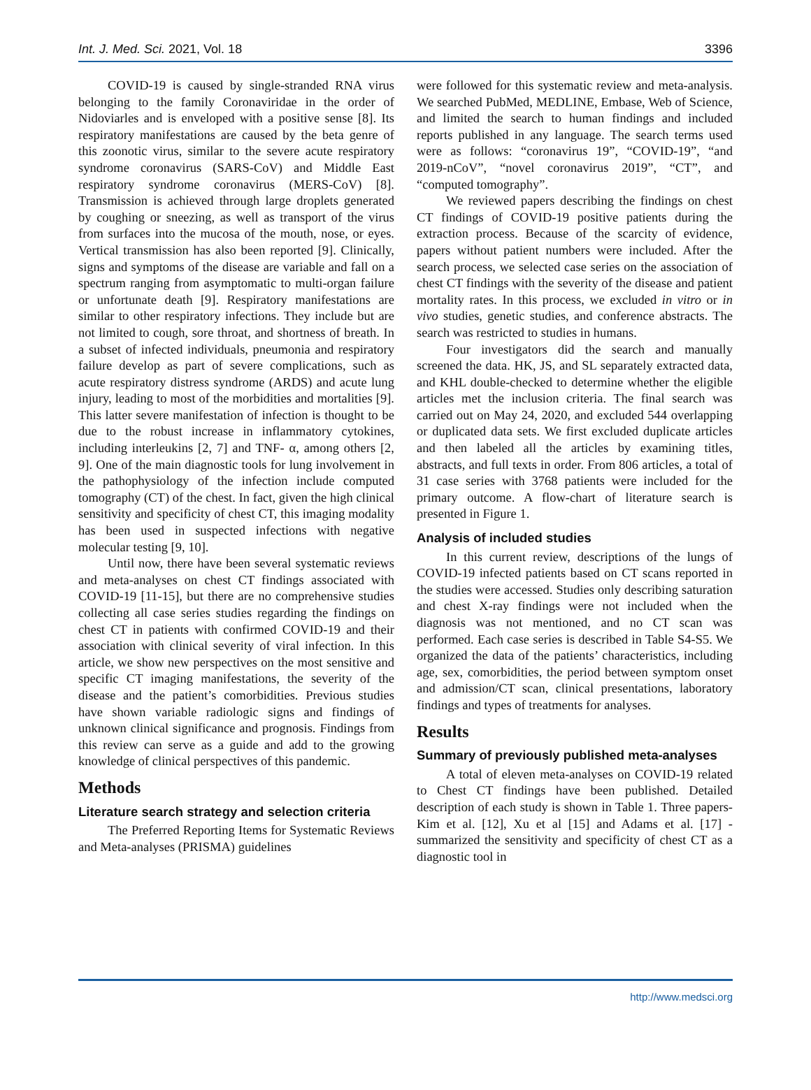Int. J. Med. Sci. 2021, Vol. 18 3396
COVID-19 is caused by single-stranded RNA virus belonging to the family Coronaviridae in the order of Nidoviarles and is enveloped with a positive sense [8]. Its respiratory manifestations are caused by the beta genre of this zoonotic virus, similar to the severe acute respiratory syndrome coronavirus (SARS-CoV) and Middle East respiratory syndrome coronavirus (MERS-CoV) [8]. Transmission is achieved through large droplets generated by coughing or sneezing, as well as transport of the virus from surfaces into the mucosa of the mouth, nose, or eyes. Vertical transmission has also been reported [9]. Clinically, signs and symptoms of the disease are variable and fall on a spectrum ranging from asymptomatic to multi-organ failure or unfortunate death [9]. Respiratory manifestations are similar to other respiratory infections. They include but are not limited to cough, sore throat, and shortness of breath. In a subset of infected individuals, pneumonia and respiratory failure develop as part of severe complications, such as acute respiratory distress syndrome (ARDS) and acute lung injury, leading to most of the morbidities and mortalities [9]. This latter severe manifestation of infection is thought to be due to the robust increase in inflammatory cytokines, including interleukins [2, 7] and TNF- α, among others [2, 9]. One of the main diagnostic tools for lung involvement in the pathophysiology of the infection include computed tomography (CT) of the chest. In fact, given the high clinical sensitivity and specificity of chest CT, this imaging modality has been used in suspected infections with negative molecular testing [9, 10].
Until now, there have been several systematic reviews and meta-analyses on chest CT findings associated with COVID-19 [11-15], but there are no comprehensive studies collecting all case series studies regarding the findings on chest CT in patients with confirmed COVID-19 and their association with clinical severity of viral infection. In this article, we show new perspectives on the most sensitive and specific CT imaging manifestations, the severity of the disease and the patient’s comorbidities. Previous studies have shown variable radiologic signs and findings of unknown clinical significance and prognosis. Findings from this review can serve as a guide and add to the growing knowledge of clinical perspectives of this pandemic.
Methods
Literature search strategy and selection criteria
The Preferred Reporting Items for Systematic Reviews and Meta-analyses (PRISMA) guidelines
were followed for this systematic review and meta-analysis. We searched PubMed, MEDLINE, Embase, Web of Science, and limited the search to human findings and included reports published in any language. The search terms used were as follows: “coronavirus 19”, “COVID-19”, “and 2019-nCoV”, “novel coronavirus 2019”, “CT”, and “computed tomography”.
We reviewed papers describing the findings on chest CT findings of COVID-19 positive patients during the extraction process. Because of the scarcity of evidence, papers without patient numbers were included. After the search process, we selected case series on the association of chest CT findings with the severity of the disease and patient mortality rates. In this process, we excluded in vitro or in vivo studies, genetic studies, and conference abstracts. The search was restricted to studies in humans.
Four investigators did the search and manually screened the data. HK, JS, and SL separately extracted data, and KHL double-checked to determine whether the eligible articles met the inclusion criteria. The final search was carried out on May 24, 2020, and excluded 544 overlapping or duplicated data sets. We first excluded duplicate articles and then labeled all the articles by examining titles, abstracts, and full texts in order. From 806 articles, a total of 31 case series with 3768 patients were included for the primary outcome. A flow-chart of literature search is presented in Figure 1.
Analysis of included studies
In this current review, descriptions of the lungs of COVID-19 infected patients based on CT scans reported in the studies were accessed. Studies only describing saturation and chest X-ray findings were not included when the diagnosis was not mentioned, and no CT scan was performed. Each case series is described in Table S4-S5. We organized the data of the patients’ characteristics, including age, sex, comorbidities, the period between symptom onset and admission/CT scan, clinical presentations, laboratory findings and types of treatments for analyses.
Results
Summary of previously published meta-analyses
A total of eleven meta-analyses on COVID-19 related to Chest CT findings have been published. Detailed description of each study is shown in Table 1. Three papers- Kim et al. [12], Xu et al [15] and Adams et al. [17] - summarized the sensitivity and specificity of chest CT as a diagnostic tool in
http://www.medsci.org